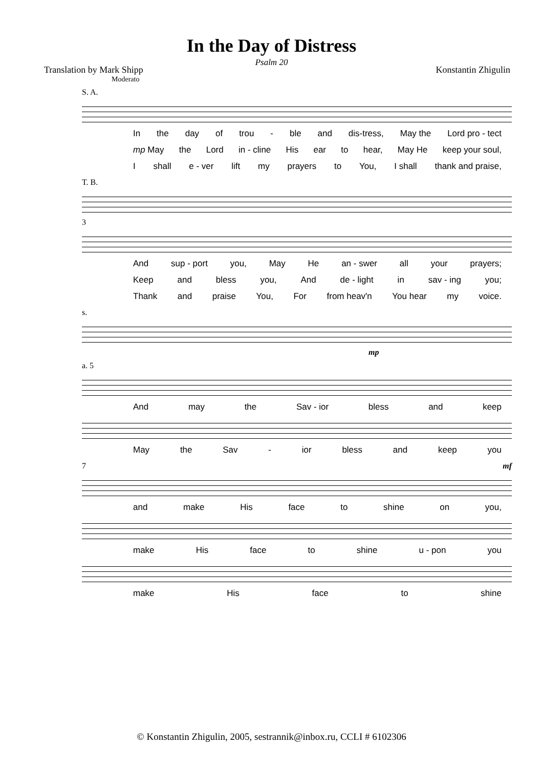In the Day of Distress
Psalm 20
Translation by Mark Shipp Konstantin Zhigulin
Moderato
S. A.
In the day of trou - ble and dis-tress, May the Lord pro - tect
mp May the Lord in - cline His ear to hear, May He keep your soul,
Ishall e - ver lift my prayers to You, I shall thank and praise,
T. B.
3
And sup - port you, May He an - swer all your prayers;
Keep and bless you, And de - light in sav - ing you;
Thank and praise You, For from heav'n You hear my voice.
s.
mp
a. 5
And may the Sav - ior bless and keep
May the Sav - ior bless and keep you
7 mf
and make His face to shine on you,
make His face to shine u - pon you
make His face to shine
© Konstantin Zhigulin, 2005, sestrannik@inbox.ru, CCLI # 6102306